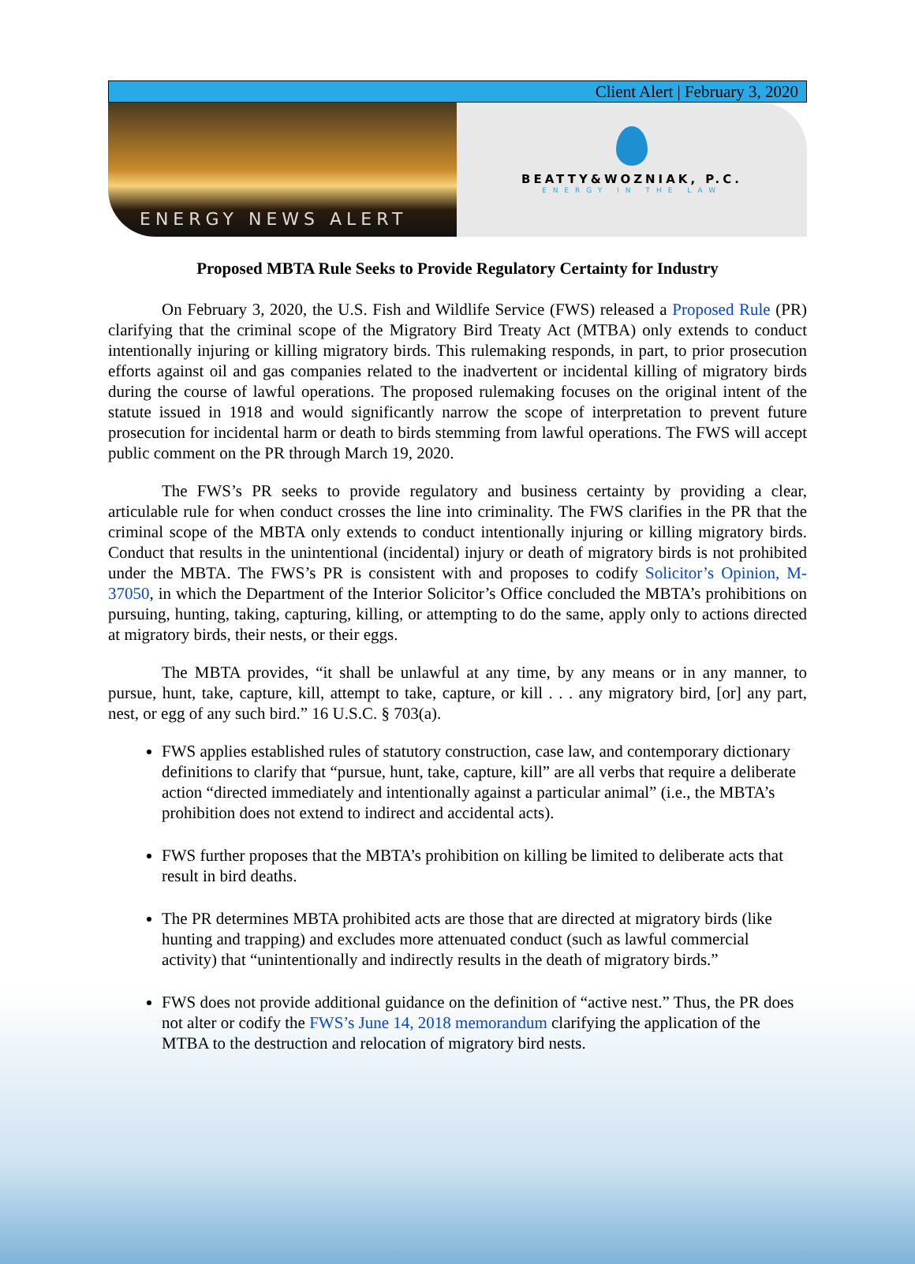Client Alert | February 3, 2020
ENERGY NEWS ALERT
BEATTY&WOZNIAK, P.C.
ENERGY IN THE LAW
Proposed MBTA Rule Seeks to Provide Regulatory Certainty for Industry
On February 3, 2020, the U.S. Fish and Wildlife Service (FWS) released a Proposed Rule (PR) clarifying that the criminal scope of the Migratory Bird Treaty Act (MTBA) only extends to conduct intentionally injuring or killing migratory birds. This rulemaking responds, in part, to prior prosecution efforts against oil and gas companies related to the inadvertent or incidental killing of migratory birds during the course of lawful operations. The proposed rulemaking focuses on the original intent of the statute issued in 1918 and would significantly narrow the scope of interpretation to prevent future prosecution for incidental harm or death to birds stemming from lawful operations. The FWS will accept public comment on the PR through March 19, 2020.
The FWS’s PR seeks to provide regulatory and business certainty by providing a clear, articulable rule for when conduct crosses the line into criminality. The FWS clarifies in the PR that the criminal scope of the MBTA only extends to conduct intentionally injuring or killing migratory birds. Conduct that results in the unintentional (incidental) injury or death of migratory birds is not prohibited under the MBTA. The FWS’s PR is consistent with and proposes to codify Solicitor’s Opinion, M-37050, in which the Department of the Interior Solicitor’s Office concluded the MBTA’s prohibitions on pursuing, hunting, taking, capturing, killing, or attempting to do the same, apply only to actions directed at migratory birds, their nests, or their eggs.
The MBTA provides, “it shall be unlawful at any time, by any means or in any manner, to pursue, hunt, take, capture, kill, attempt to take, capture, or kill . . . any migratory bird, [or] any part, nest, or egg of any such bird.” 16 U.S.C. § 703(a).
FWS applies established rules of statutory construction, case law, and contemporary dictionary definitions to clarify that “pursue, hunt, take, capture, kill” are all verbs that require a deliberate action “directed immediately and intentionally against a particular animal” (i.e., the MBTA’s prohibition does not extend to indirect and accidental acts).
FWS further proposes that the MBTA’s prohibition on killing be limited to deliberate acts that result in bird deaths.
The PR determines MBTA prohibited acts are those that are directed at migratory birds (like hunting and trapping) and excludes more attenuated conduct (such as lawful commercial activity) that “unintentionally and indirectly results in the death of migratory birds.”
FWS does not provide additional guidance on the definition of “active nest.” Thus, the PR does not alter or codify the FWS’s June 14, 2018 memorandum clarifying the application of the MTBA to the destruction and relocation of migratory bird nests.